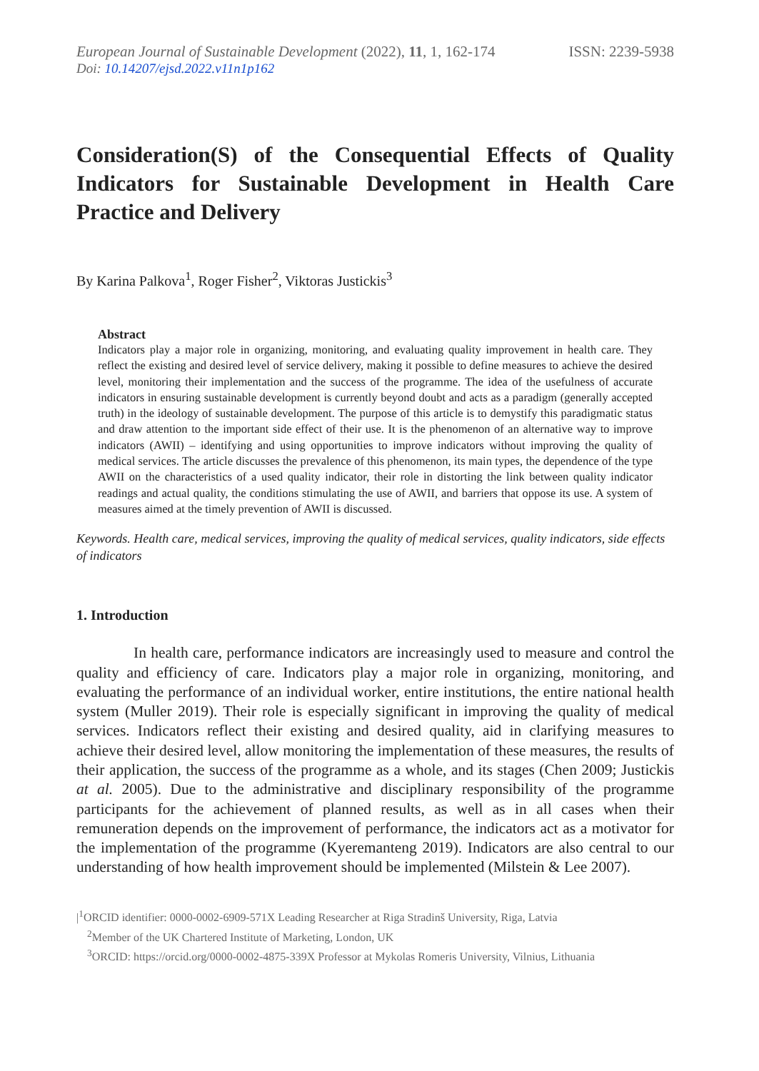European Journal of Sustainable Development (2022), 11, 1, 162-174 ISSN: 2239-5938
Doi: 10.14207/ejsd.2022.v11n1p162
Consideration(S) of the Consequential Effects of Quality Indicators for Sustainable Development in Health Care Practice and Delivery
By Karina Palkova<sup>1</sup>, Roger Fisher<sup>2</sup>, Viktoras Justickis<sup>3</sup>
Abstract
Indicators play a major role in organizing, monitoring, and evaluating quality improvement in health care. They reflect the existing and desired level of service delivery, making it possible to define measures to achieve the desired level, monitoring their implementation and the success of the programme. The idea of the usefulness of accurate indicators in ensuring sustainable development is currently beyond doubt and acts as a paradigm (generally accepted truth) in the ideology of sustainable development. The purpose of this article is to demystify this paradigmatic status and draw attention to the important side effect of their use. It is the phenomenon of an alternative way to improve indicators (AWII) – identifying and using opportunities to improve indicators without improving the quality of medical services. The article discusses the prevalence of this phenomenon, its main types, the dependence of the type AWII on the characteristics of a used quality indicator, their role in distorting the link between quality indicator readings and actual quality, the conditions stimulating the use of AWII, and barriers that oppose its use. A system of measures aimed at the timely prevention of AWII is discussed.
Keywords. Health care, medical services, improving the quality of medical services, quality indicators, side effects of indicators
1. Introduction
In health care, performance indicators are increasingly used to measure and control the quality and efficiency of care. Indicators play a major role in organizing, monitoring, and evaluating the performance of an individual worker, entire institutions, the entire national health system (Muller 2019). Their role is especially significant in improving the quality of medical services. Indicators reflect their existing and desired quality, aid in clarifying measures to achieve their desired level, allow monitoring the implementation of these measures, the results of their application, the success of the programme as a whole, and its stages (Chen 2009; Justickis at al. 2005). Due to the administrative and disciplinary responsibility of the programme participants for the achievement of planned results, as well as in all cases when their remuneration depends on the improvement of performance, the indicators act as a motivator for the implementation of the programme (Kyeremanteng 2019). Indicators are also central to our understanding of how health improvement should be implemented (Milstein & Lee 2007).
|<sup>1</sup>ORCID identifier: 0000-0002-6909-571X Leading Researcher at Riga Stradinš University, Riga, Latvia
<sup>2</sup> Member of the UK Chartered Institute of Marketing, London, UK
<sup>3</sup> ORCID: https://orcid.org/0000-0002-4875-339X Professor at Mykolas Romeris University, Vilnius, Lithuania